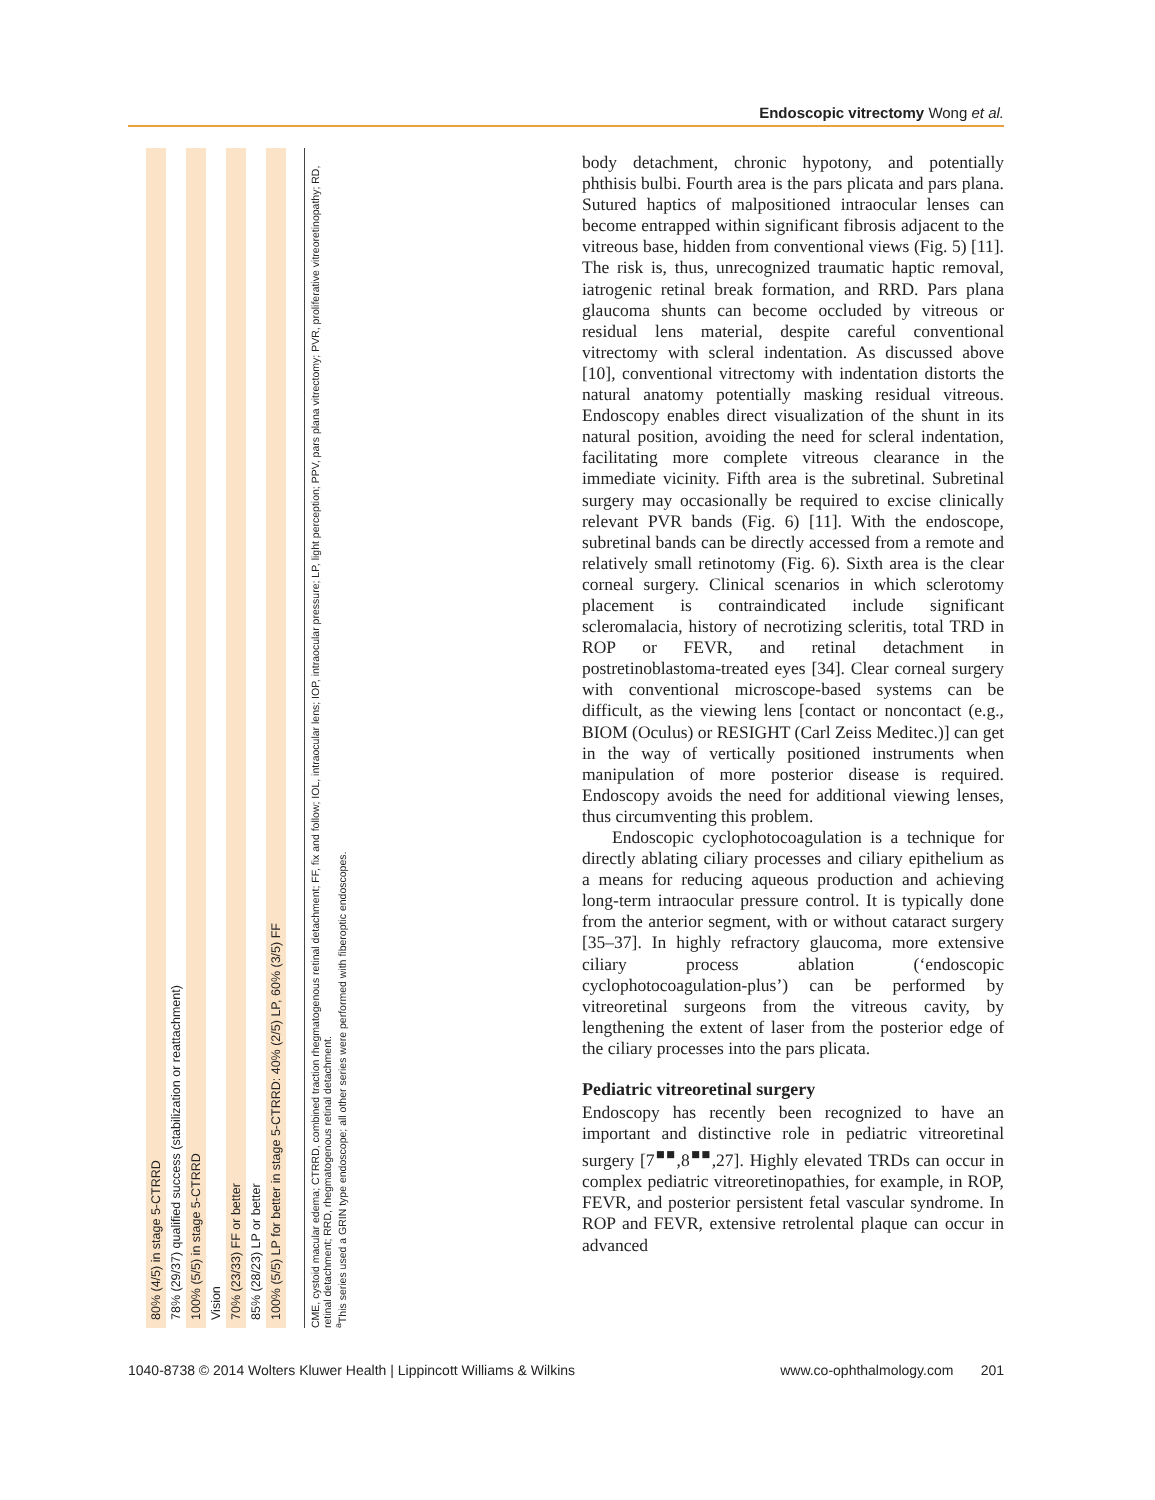Endoscopic vitrectomy Wong et al.
| 80% (4/5) in stage 5-CTRRD |
| 78% (29/37) qualified success (stabilization or reattachment) |
| 100% (5/5) in stage 5-CTRRD |
| Vision |
| 70% (23/33) FF or better |
| 85% (28/23) LP or better |
| 100% (5/5) LP for better in stage 5-CTRRD: 40% (2/5) LP, 60% (3/5) FF |
CME, cystoid macular edema; CTRRD, combined traction rhegmatogenous retinal detachment; FF, fix and follow; IOL, intraocular lens; IOP, intraocular pressure; LP, light perception; PPV, pars plana vitrectomy; PVR, proliferative vitreoretinopathy; RD, retinal detachment; RRD, rhegmatogenous retinal detachment.
<sup>a</sup> This series used a GRIN type endoscope; all other series were performed with fiberoptic endoscopes.
body detachment, chronic hypotony, and potentially phthisis bulbi. Fourth area is the pars plicata and pars plana. Sutured haptics of malpositioned intraocular lenses can become entrapped within significant fibrosis adjacent to the vitreous base, hidden from conventional views (Fig. 5) [11]. The risk is, thus, unrecognized traumatic haptic removal, iatrogenic retinal break formation, and RRD. Pars plana glaucoma shunts can become occluded by vitreous or residual lens material, despite careful conventional vitrectomy with scleral indentation. As discussed above [10], conventional vitrectomy with indentation distorts the natural anatomy potentially masking residual vitreous. Endoscopy enables direct visualization of the shunt in its natural position, avoiding the need for scleral indentation, facilitating more complete vitreous clearance in the immediate vicinity. Fifth area is the subretinal. Subretinal surgery may occasionally be required to excise clinically relevant PVR bands (Fig. 6) [11]. With the endoscope, subretinal bands can be directly accessed from a remote and relatively small retinotomy (Fig. 6). Sixth area is the clear corneal surgery. Clinical scenarios in which sclerotomy placement is contraindicated include significant scleromalacia, history of necrotizing scleritis, total TRD in ROP or FEVR, and retinal detachment in postretinoblastoma-treated eyes [34]. Clear corneal surgery with conventional microscope-based systems can be difficult, as the viewing lens [contact or noncontact (e.g., BIOM (Oculus) or RESIGHT (Carl Zeiss Meditec.)] can get in the way of vertically positioned instruments when manipulation of more posterior disease is required. Endoscopy avoids the need for additional viewing lenses, thus circumventing this problem.
Endoscopic cyclophotocoagulation is a technique for directly ablating ciliary processes and ciliary epithelium as a means for reducing aqueous production and achieving long-term intraocular pressure control. It is typically done from the anterior segment, with or without cataract surgery [35–37]. In highly refractory glaucoma, more extensive ciliary process ablation (‘endoscopic cyclophotocoagulation-plus’) can be performed by vitreoretinal surgeons from the vitreous cavity, by lengthening the extent of laser from the posterior edge of the ciliary processes into the pars plicata.
Pediatric vitreoretinal surgery
Endoscopy has recently been recognized to have an important and distinctive role in pediatric vitreoretinal surgery [7<sup>■■</sup>,8<sup>■■</sup>,27]. Highly elevated TRDs can occur in complex pediatric vitreoretinopathies, for example, in ROP, FEVR, and posterior persistent fetal vascular syndrome. In ROP and FEVR, extensive retrolental plaque can occur in advanced
1040-8738 © 2014 Wolters Kluwer Health | Lippincott Williams & Wilkins www.co-ophthalmology.com 201